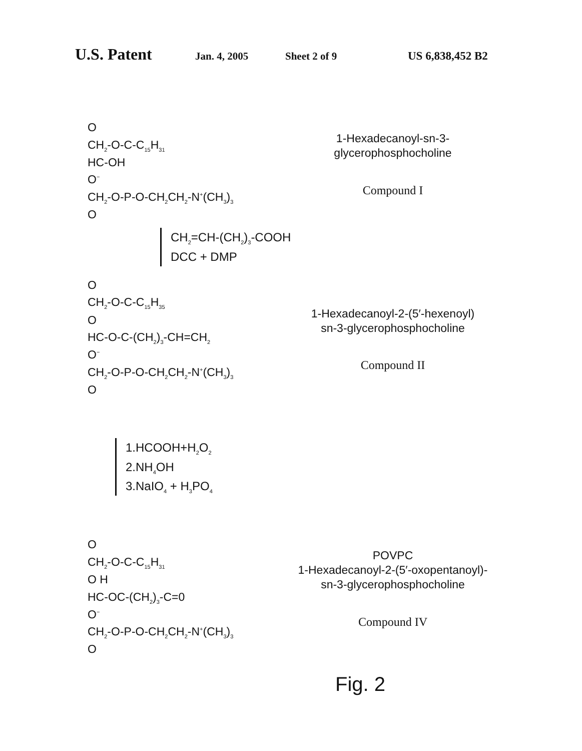U.S. Patent Jan. 4, 2005 Sheet 2 of 9 US 6,838,452 B2
O
CH<sub>2</sub>-O-C-C<sub>15</sub>H<sub>31</sub>
HC-OH
O<sup>−</sup>
CH<sub>2</sub>-O-P-O-CH<sub>2</sub>CH<sub>2</sub>-N<sup>+</sup>(CH<sub>3</sub>)<sub>3</sub>
O
1-Hexadecanoyl-sn-3-
glycerophosphocholine
Compound I
CH<sub>2</sub>=CH-(CH<sub>2</sub>)<sub>3</sub>-COOH
DCC + DMP
O
CH<sub>2</sub>-O-C-C<sub>15</sub>H<sub>35</sub>
O
HC-O-C-(CH<sub>2</sub>)<sub>3</sub>-CH=CH<sub>2</sub>
O<sup>−</sup>
CH<sub>2</sub>-O-P-O-CH<sub>2</sub>CH<sub>2</sub>-N<sup>+</sup>(CH<sub>3</sub>)<sub>3</sub>
O
1-Hexadecanoyl-2-(5′-hexenoyl)
sn-3-glycerophosphocholine
Compound II
1.HCOOH+H<sub>2</sub>O<sub>2</sub>
2.NH<sub>4</sub>OH
3.NaIO<sub>4</sub> + H<sub>3</sub>PO<sub>4</sub>
O
CH<sub>2</sub>-O-C-C<sub>15</sub>H<sub>31</sub>
O H
HC-OC-(CH<sub>2</sub>)<sub>3</sub>-C=0
O<sup>−</sup>
CH<sub>2</sub>-O-P-O-CH<sub>2</sub>CH<sub>2</sub>-N<sup>+</sup>(CH<sub>3</sub>)<sub>3</sub>
O
POVPC
1-Hexadecanoyl-2-(5′-oxopentanoyl)-
sn-3-glycerophosphocholine
Compound IV
Fig. 2